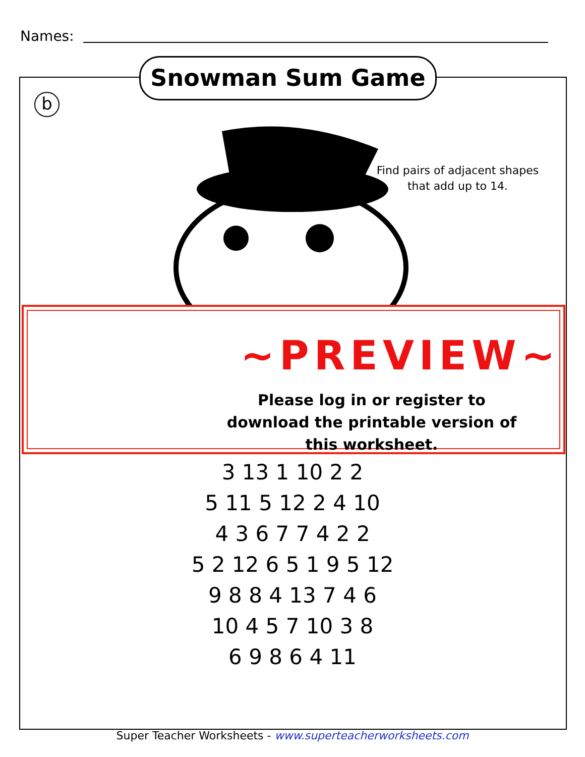Names:
Snowman Sum Game
b
Find pairs of adjacent shapes that add up to 14.
~PREVIEW~
Please log in or register to download the printable version of this worksheet.
3 13 1 10 2 2
5 11 5 12 2 4 10
4 3 6 7 7 4 2 2
5 2 12 6 5 1 9 5 12
9 8 8 4 13 7 4 6
10 4 5 7 10 3 8
6 9 8 6 4 11
Super Teacher Worksheets - www.superteacherworksheets.com